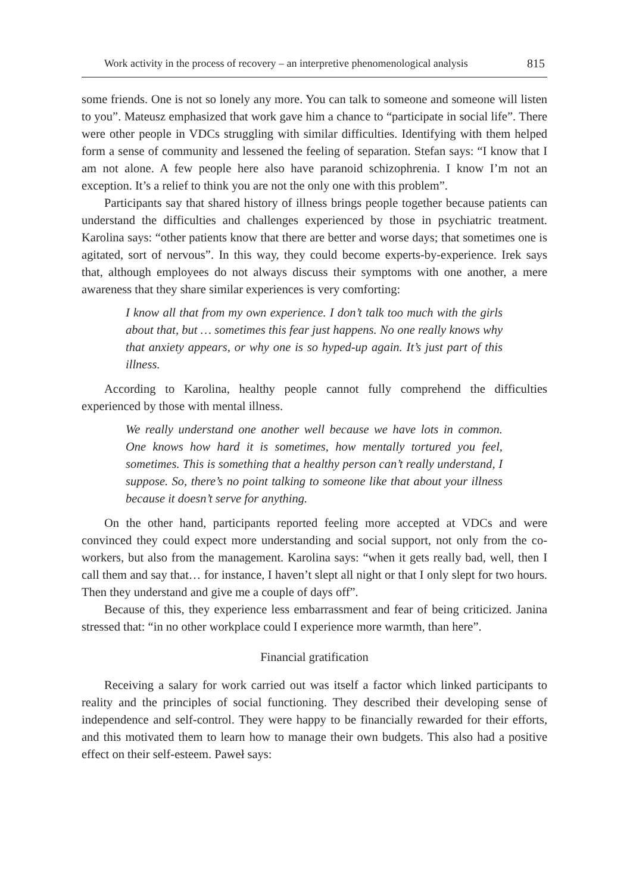Work activity in the process of recovery – an interpretive phenomenological analysis 815
some friends. One is not so lonely any more. You can talk to someone and someone will listen to you”. Mateusz emphasized that work gave him a chance to “participate in social life”. There were other people in VDCs struggling with similar difficulties. Identifying with them helped form a sense of community and lessened the feeling of separation. Stefan says: “I know that I am not alone. A few people here also have paranoid schizophrenia. I know I’m not an exception. It’s a relief to think you are not the only one with this problem”.
Participants say that shared history of illness brings people together because patients can understand the difficulties and challenges experienced by those in psychiatric treatment. Karolina says: “other patients know that there are better and worse days; that sometimes one is agitated, sort of nervous”. In this way, they could become experts-by-experience. Irek says that, although employees do not always discuss their symptoms with one another, a mere awareness that they share similar experiences is very comforting:
I know all that from my own experience. I don’t talk too much with the girls about that, but … sometimes this fear just happens. No one really knows why that anxiety appears, or why one is so hyped-up again. It’s just part of this illness.
According to Karolina, healthy people cannot fully comprehend the difficulties experienced by those with mental illness.
We really understand one another well because we have lots in common. One knows how hard it is sometimes, how mentally tortured you feel, sometimes. This is something that a healthy person can’t really understand, I suppose. So, there’s no point talking to someone like that about your illness because it doesn’t serve for anything.
On the other hand, participants reported feeling more accepted at VDCs and were convinced they could expect more understanding and social support, not only from the co-workers, but also from the management. Karolina says: “when it gets really bad, well, then I call them and say that… for instance, I haven’t slept all night or that I only slept for two hours. Then they understand and give me a couple of days off”.
Because of this, they experience less embarrassment and fear of being criticized. Janina stressed that: “in no other workplace could I experience more warmth, than here”.
Financial gratification
Receiving a salary for work carried out was itself a factor which linked participants to reality and the principles of social functioning. They described their developing sense of independence and self-control. They were happy to be financially rewarded for their efforts, and this motivated them to learn how to manage their own budgets. This also had a positive effect on their self-esteem. Paweł says: